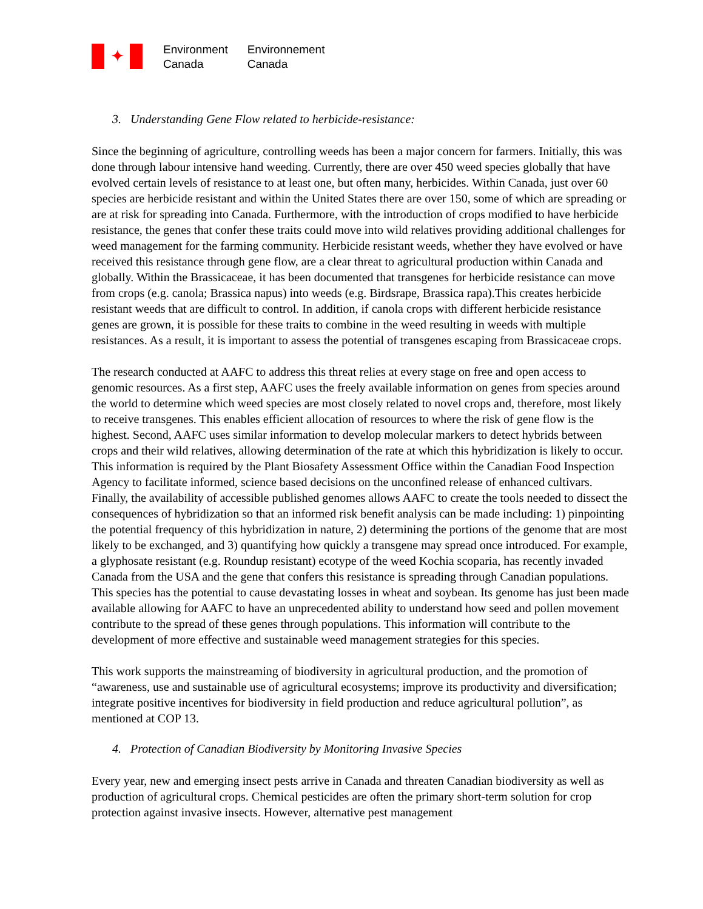✦
Environment
Canada
Environnement
Canada
3. Understanding Gene Flow related to herbicide-resistance:
Since the beginning of agriculture, controlling weeds has been a major concern for farmers. Initially, this was done through labour intensive hand weeding. Currently, there are over 450 weed species globally that have evolved certain levels of resistance to at least one, but often many, herbicides. Within Canada, just over 60 species are herbicide resistant and within the United States there are over 150, some of which are spreading or are at risk for spreading into Canada. Furthermore, with the introduction of crops modified to have herbicide resistance, the genes that confer these traits could move into wild relatives providing additional challenges for weed management for the farming community. Herbicide resistant weeds, whether they have evolved or have received this resistance through gene flow, are a clear threat to agricultural production within Canada and globally. Within the Brassicaceae, it has been documented that transgenes for herbicide resistance can move from crops (e.g. canola; Brassica napus) into weeds (e.g. Birdsrape, Brassica rapa).This creates herbicide resistant weeds that are difficult to control. In addition, if canola crops with different herbicide resistance genes are grown, it is possible for these traits to combine in the weed resulting in weeds with multiple resistances. As a result, it is important to assess the potential of transgenes escaping from Brassicaceae crops.
The research conducted at AAFC to address this threat relies at every stage on free and open access to genomic resources. As a first step, AAFC uses the freely available information on genes from species around the world to determine which weed species are most closely related to novel crops and, therefore, most likely to receive transgenes. This enables efficient allocation of resources to where the risk of gene flow is the highest. Second, AAFC uses similar information to develop molecular markers to detect hybrids between crops and their wild relatives, allowing determination of the rate at which this hybridization is likely to occur. This information is required by the Plant Biosafety Assessment Office within the Canadian Food Inspection Agency to facilitate informed, science based decisions on the unconfined release of enhanced cultivars. Finally, the availability of accessible published genomes allows AAFC to create the tools needed to dissect the consequences of hybridization so that an informed risk benefit analysis can be made including: 1) pinpointing the potential frequency of this hybridization in nature, 2) determining the portions of the genome that are most likely to be exchanged, and 3) quantifying how quickly a transgene may spread once introduced. For example, a glyphosate resistant (e.g. Roundup resistant) ecotype of the weed Kochia scoparia, has recently invaded Canada from the USA and the gene that confers this resistance is spreading through Canadian populations. This species has the potential to cause devastating losses in wheat and soybean. Its genome has just been made available allowing for AAFC to have an unprecedented ability to understand how seed and pollen movement contribute to the spread of these genes through populations. This information will contribute to the development of more effective and sustainable weed management strategies for this species.
This work supports the mainstreaming of biodiversity in agricultural production, and the promotion of “awareness, use and sustainable use of agricultural ecosystems; improve its productivity and diversification; integrate positive incentives for biodiversity in field production and reduce agricultural pollution”, as mentioned at COP 13.
4. Protection of Canadian Biodiversity by Monitoring Invasive Species
Every year, new and emerging insect pests arrive in Canada and threaten Canadian biodiversity as well as production of agricultural crops. Chemical pesticides are often the primary short-term solution for crop protection against invasive insects. However, alternative pest management